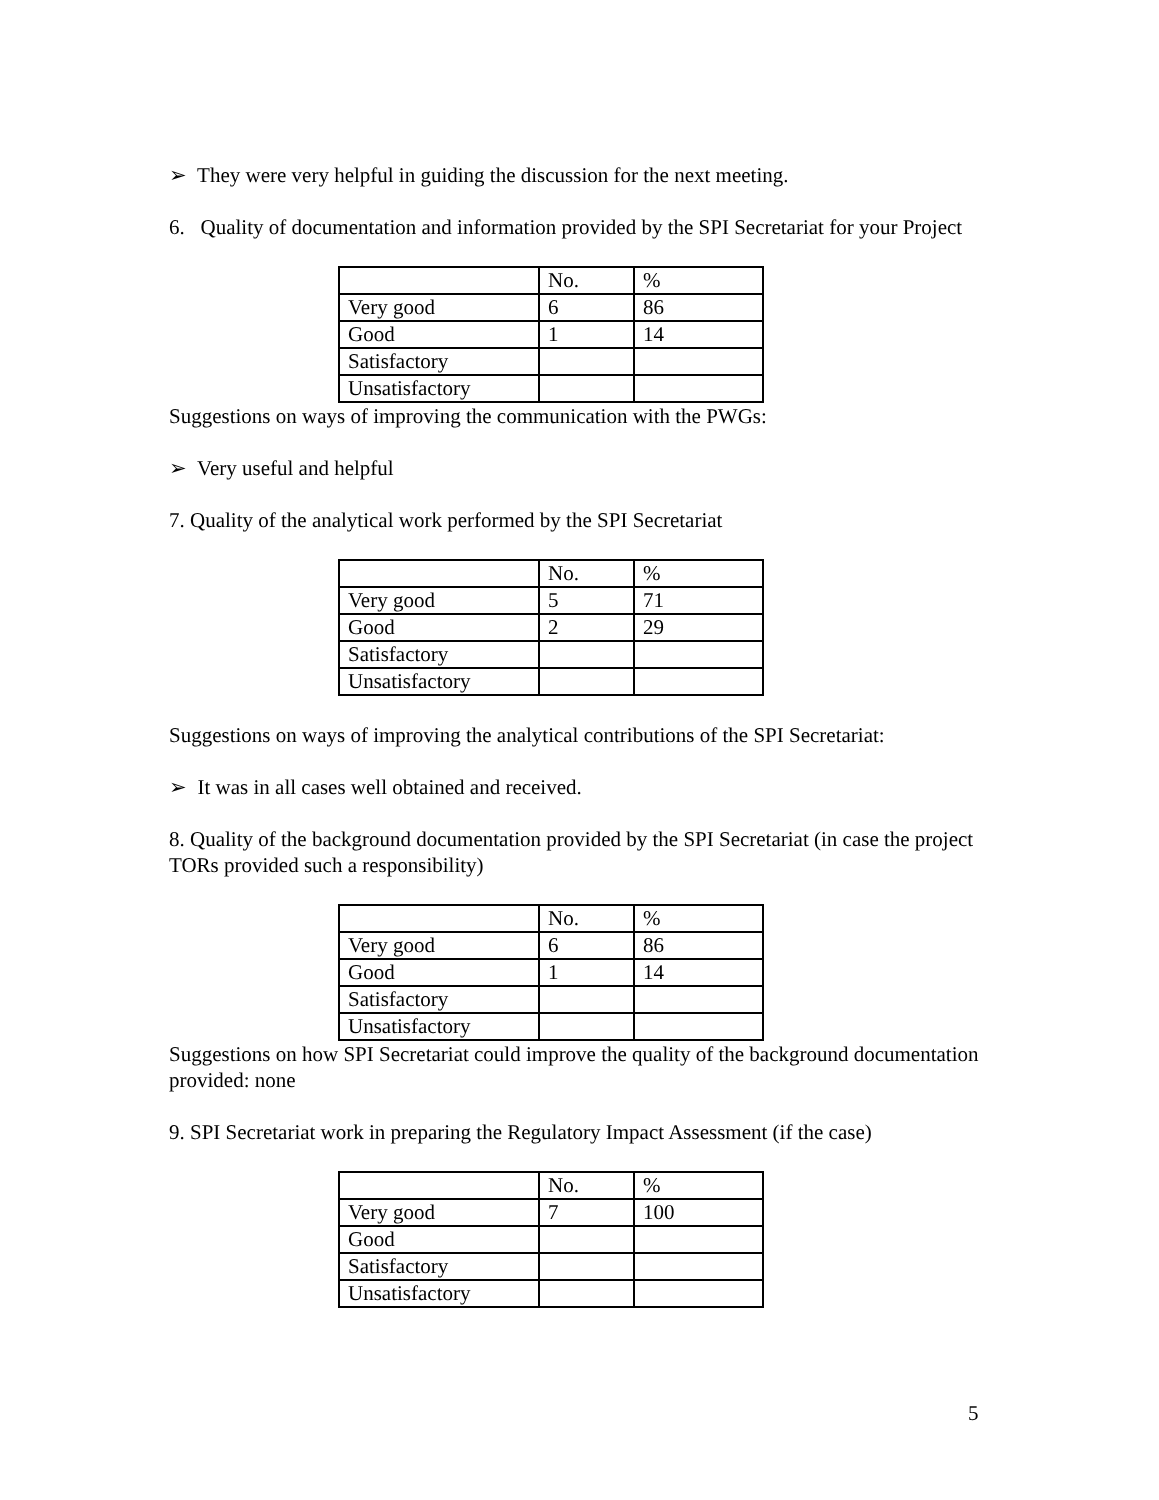➢ They were very helpful in guiding the discussion for the next meeting.
6. Quality of documentation and information provided by the SPI Secretariat for your Project
| | No. | % |
| Very good | 6 | 86 |
| Good | 1 | 14 |
| Satisfactory | | |
| Unsatisfactory | | |
Suggestions on ways of improving the communication with the PWGs:
➢ Very useful and helpful
7. Quality of the analytical work performed by the SPI Secretariat
| | No. | % |
| Very good | 5 | 71 |
| Good | 2 | 29 |
| Satisfactory | | |
| Unsatisfactory | | |
Suggestions on ways of improving the analytical contributions of the SPI Secretariat:
➢ It was in all cases well obtained and received.
8. Quality of the background documentation provided by the SPI Secretariat (in case the project TORs provided such a responsibility)
| | No. | % |
| Very good | 6 | 86 |
| Good | 1 | 14 |
| Satisfactory | | |
| Unsatisfactory | | |
Suggestions on how SPI Secretariat could improve the quality of the background documentation provided: none
9. SPI Secretariat work in preparing the Regulatory Impact Assessment (if the case)
| | No. | % |
| Very good | 7 | 100 |
| Good | | |
| Satisfactory | | |
| Unsatisfactory | | |
5